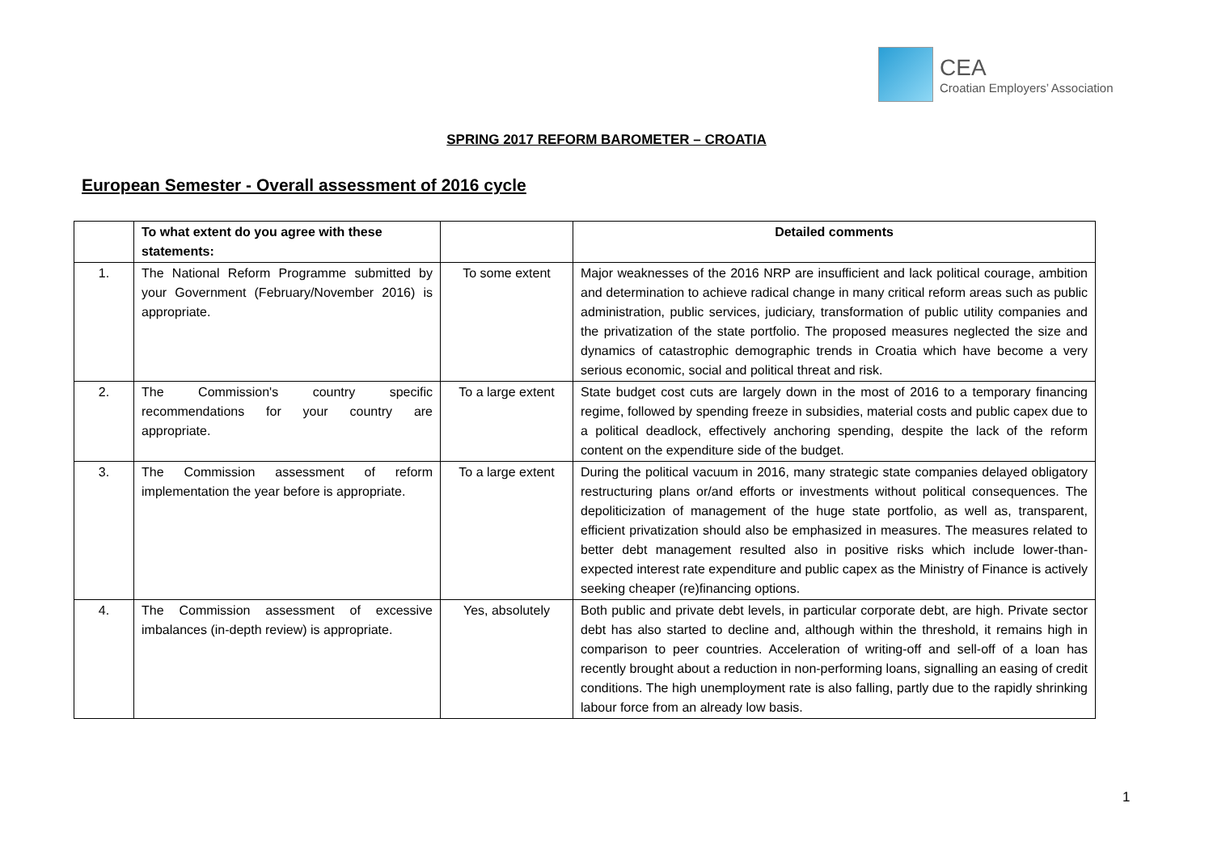CEA
Croatian Employers’ Association
SPRING 2017 REFORM BAROMETER – CROATIA
European Semester - Overall assessment of 2016 cycle
| | To what extent do you agree with these statements: | | Detailed comments |
| --- | --- | --- | --- |
| 1. | The National Reform Programme submitted by your Government (February/November 2016) is appropriate. | To some extent | Major weaknesses of the 2016 NRP are insufficient and lack political courage, ambition and determination to achieve radical change in many critical reform areas such as public administration, public services, judiciary, transformation of public utility companies and the privatization of the state portfolio. The proposed measures neglected the size and dynamics of catastrophic demographic trends in Croatia which have become a very serious economic, social and political threat and risk. |
| 2. | The Commission's country specific recommendations for your country are appropriate. | To a large extent | State budget cost cuts are largely down in the most of 2016 to a temporary financing regime, followed by spending freeze in subsidies, material costs and public capex due to a political deadlock, effectively anchoring spending, despite the lack of the reform content on the expenditure side of the budget. |
| 3. | The Commission assessment of reform implementation the year before is appropriate. | To a large extent | During the political vacuum in 2016, many strategic state companies delayed obligatory restructuring plans or/and efforts or investments without political consequences. The depoliticization of management of the huge state portfolio, as well as, transparent, efficient privatization should also be emphasized in measures. The measures related to better debt management resulted also in positive risks which include lower-than-expected interest rate expenditure and public capex as the Ministry of Finance is actively seeking cheaper (re)financing options. |
| 4. | The Commission assessment of excessive imbalances (in-depth review) is appropriate. | Yes, absolutely | Both public and private debt levels, in particular corporate debt, are high. Private sector debt has also started to decline and, although within the threshold, it remains high in comparison to peer countries. Acceleration of writing-off and sell-off of a loan has recently brought about a reduction in non-performing loans, signalling an easing of credit conditions. The high unemployment rate is also falling, partly due to the rapidly shrinking labour force from an already low basis. |
1